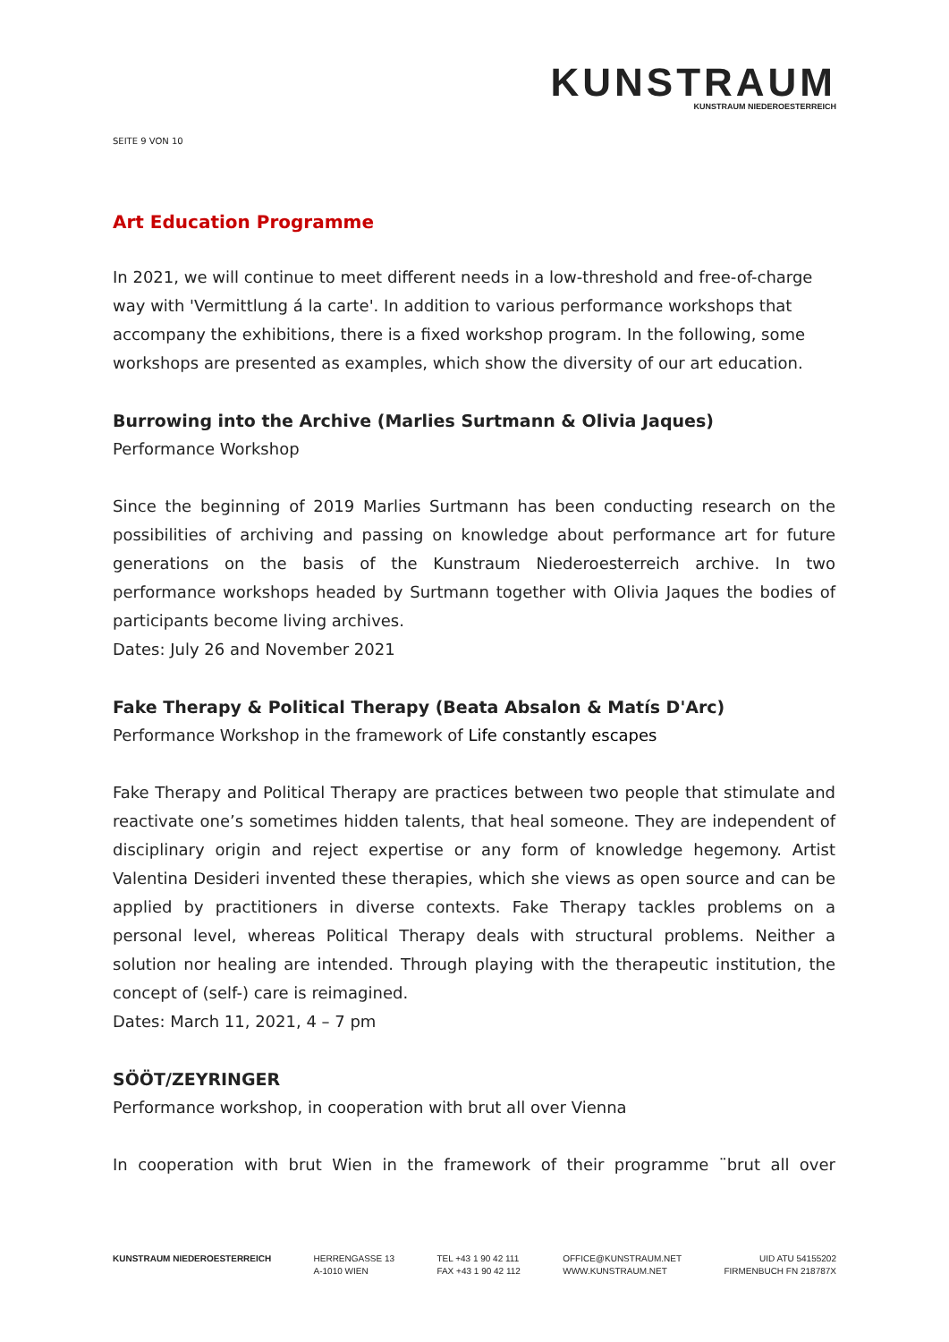KUNSTRAUM
KUNSTRAUM NIEDEROESTERREICH
SEITE 9 VON 10
Art Education Programme
In 2021, we will continue to meet different needs in a low-threshold and free-of-charge way with 'Vermittlung á la carte'. In addition to various performance workshops that accompany the exhibitions, there is a fixed workshop program. In the following, some workshops are presented as examples, which show the diversity of our art education.
Burrowing into the Archive (Marlies Surtmann & Olivia Jaques)
Performance Workshop
Since the beginning of 2019 Marlies Surtmann has been conducting research on the possibilities of archiving and passing on knowledge about performance art for future generations on the basis of the Kunstraum Niederoesterreich archive. In two performance workshops headed by Surtmann together with Olivia Jaques the bodies of participants become living archives.
Dates: July 26 and November 2021
Fake Therapy & Political Therapy (Beata Absalon & Matís D'Arc)
Performance Workshop in the framework of Life constantly escapes
Fake Therapy and Political Therapy are practices between two people that stimulate and reactivate one’s sometimes hidden talents, that heal someone. They are independent of disciplinary origin and reject expertise or any form of knowledge hegemony. Artist Valentina Desideri invented these therapies, which she views as open source and can be applied by practitioners in diverse contexts. Fake Therapy tackles problems on a personal level, whereas Political Therapy deals with structural problems. Neither a solution nor healing are intended. Through playing with the therapeutic institution, the concept of (self-) care is reimagined.
Dates: March 11, 2021, 4 – 7 pm
SÖÖT/ZEYRINGER
Performance workshop, in cooperation with brut all over Vienna
In cooperation with brut Wien in the framework of their programme ¨brut all over
KUNSTRAUM NIEDEROESTERREICH HERRENGASSE 13
A-1010 WIEN
TEL +43 1 90 42 111
FAX +43 1 90 42 112
OFFICE@KUNSTRAUM.NET
WWW.KUNSTRAUM.NET
UID ATU 54155202
FIRMENBUCH FN 218787X